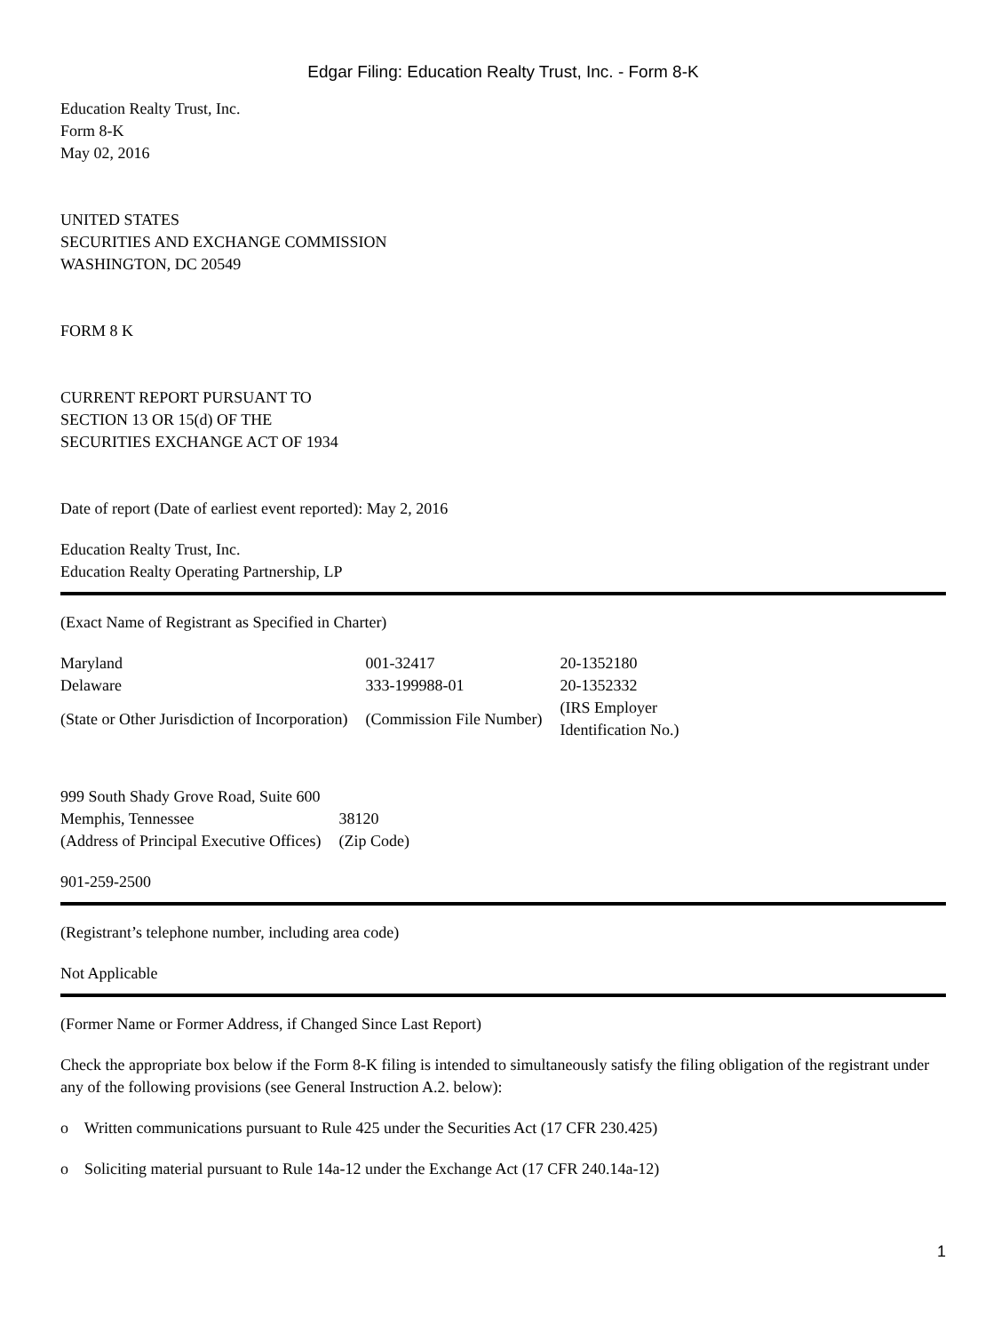Edgar Filing: Education Realty Trust, Inc. - Form 8-K
Education Realty Trust, Inc.
Form 8-K
May 02, 2016
UNITED STATES
SECURITIES AND EXCHANGE COMMISSION
WASHINGTON, DC 20549
FORM 8 K
CURRENT REPORT PURSUANT TO
SECTION 13 OR 15(d) OF THE
SECURITIES EXCHANGE ACT OF 1934
Date of report (Date of earliest event reported): May 2, 2016
Education Realty Trust, Inc.
Education Realty Operating Partnership, LP
(Exact Name of Registrant as Specified in Charter)
| Maryland | 001-32417 | 20-1352180 |
| Delaware | 333-199988-01 | 20-1352332 |
| (State or Other Jurisdiction of Incorporation) | (Commission File Number) | (IRS Employer Identification No.) |
| 999 South Shady Grove Road, Suite 600 | |
| Memphis, Tennessee | 38120 |
| (Address of Principal Executive Offices) | (Zip Code) |
901-259-2500
(Registrant’s telephone number, including area code)
Not Applicable
(Former Name or Former Address, if Changed Since Last Report)
Check the appropriate box below if the Form 8-K filing is intended to simultaneously satisfy the filing obligation of the registrant under any of the following provisions (see General Instruction A.2. below):
o Written communications pursuant to Rule 425 under the Securities Act (17 CFR 230.425)
o Soliciting material pursuant to Rule 14a-12 under the Exchange Act (17 CFR 240.14a-12)
1